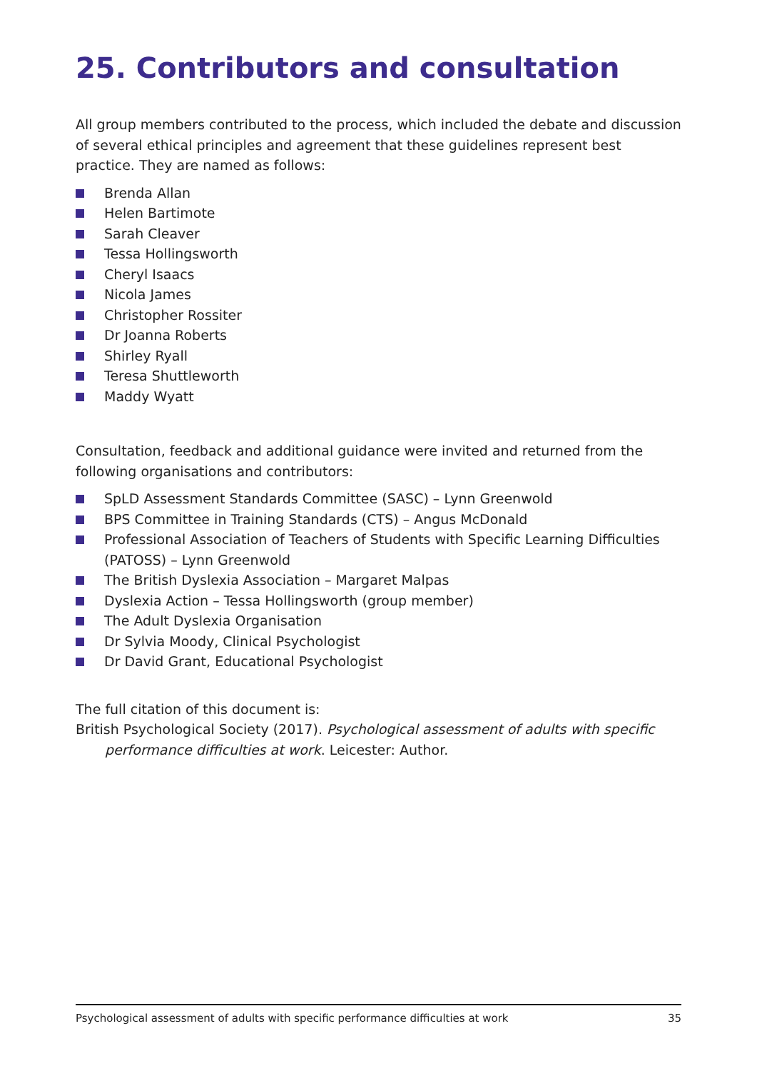25. Contributors and consultation
All group members contributed to the process, which included the debate and discussion of several ethical principles and agreement that these guidelines represent best practice. They are named as follows:
Brenda Allan
Helen Bartimote
Sarah Cleaver
Tessa Hollingsworth
Cheryl Isaacs
Nicola James
Christopher Rossiter
Dr Joanna Roberts
Shirley Ryall
Teresa Shuttleworth
Maddy Wyatt
Consultation, feedback and additional guidance were invited and returned from the following organisations and contributors:
SpLD Assessment Standards Committee (SASC) – Lynn Greenwold
BPS Committee in Training Standards (CTS) – Angus McDonald
Professional Association of Teachers of Students with Specific Learning Difficulties (PATOSS) – Lynn Greenwold
The British Dyslexia Association – Margaret Malpas
Dyslexia Action – Tessa Hollingsworth (group member)
The Adult Dyslexia Organisation
Dr Sylvia Moody, Clinical Psychologist
Dr David Grant, Educational Psychologist
The full citation of this document is:
British Psychological Society (2017). Psychological assessment of adults with specific performance difficulties at work. Leicester: Author.
Psychological assessment of adults with specific performance difficulties at work 35